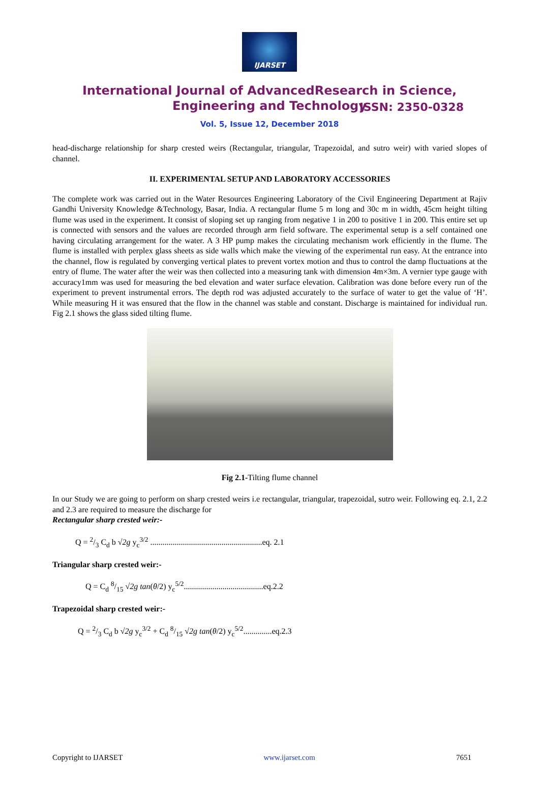IJARSET
ISSN: 2350-0328
International Journal of AdvancedResearch in Science,
Engineering and Technology
Vol. 5, Issue 12, December 2018
head-discharge relationship for sharp crested weirs (Rectangular, triangular, Trapezoidal, and sutro weir) with varied slopes of channel.
II. EXPERIMENTAL SETUP AND LABORATORY ACCESSORIES
The complete work was carried out in the Water Resources Engineering Laboratory of the Civil Engineering Department at Rajiv Gandhi University Knowledge &Technology, Basar, India. A rectangular flume 5 m long and 30c m in width, 45cm height tilting flume was used in the experiment. It consist of sloping set up ranging from negative 1 in 200 to positive 1 in 200. This entire set up is connected with sensors and the values are recorded through arm field software. The experimental setup is a self contained one having circulating arrangement for the water. A 3 HP pump makes the circulating mechanism work efficiently in the flume. The flume is installed with perplex glass sheets as side walls which make the viewing of the experimental run easy. At the entrance into the channel, flow is regulated by converging vertical plates to prevent vortex motion and thus to control the damp fluctuations at the entry of flume. The water after the weir was then collected into a measuring tank with dimension 4m×3m. A vernier type gauge with accuracy1mm was used for measuring the bed elevation and water surface elevation. Calibration was done before every run of the experiment to prevent instrumental errors. The depth rod was adjusted accurately to the surface of water to get the value of ‘H’. While measuring H it was ensured that the flow in the channel was stable and constant. Discharge is maintained for individual run. Fig 2.1 shows the glass sided tilting flume.
Fig 2.1-Tilting flume channel
In our Study we are going to perform on sharp crested weirs i.e rectangular, triangular, trapezoidal, sutro weir. Following eq. 2.1, 2.2 and 2.3 are required to measure the discharge for
Rectangular sharp crested weir:-
Q = 2/3 C<sub>d</sub> b √2g y<sub>c</sub><sup>3/2</sup> .......................................................eq. 2.1
Triangular sharp crested weir:-
Q = C<sub>d</sub> 8/15 √2g tan(θ/2) y<sub>c</sub><sup>5/2</sup>.......................................eq.2.2
Trapezoidal sharp crested weir:-
Q = 2/3 C<sub>d</sub> b √2g y<sub>c</sub><sup>3/2</sup> + C<sub>d</sub> 8/15 √2g tan(θ/2) y<sub>c</sub><sup>5/2</sup>..............eq.2.3
Copyright to IJARSET www.ijarset.com 7651